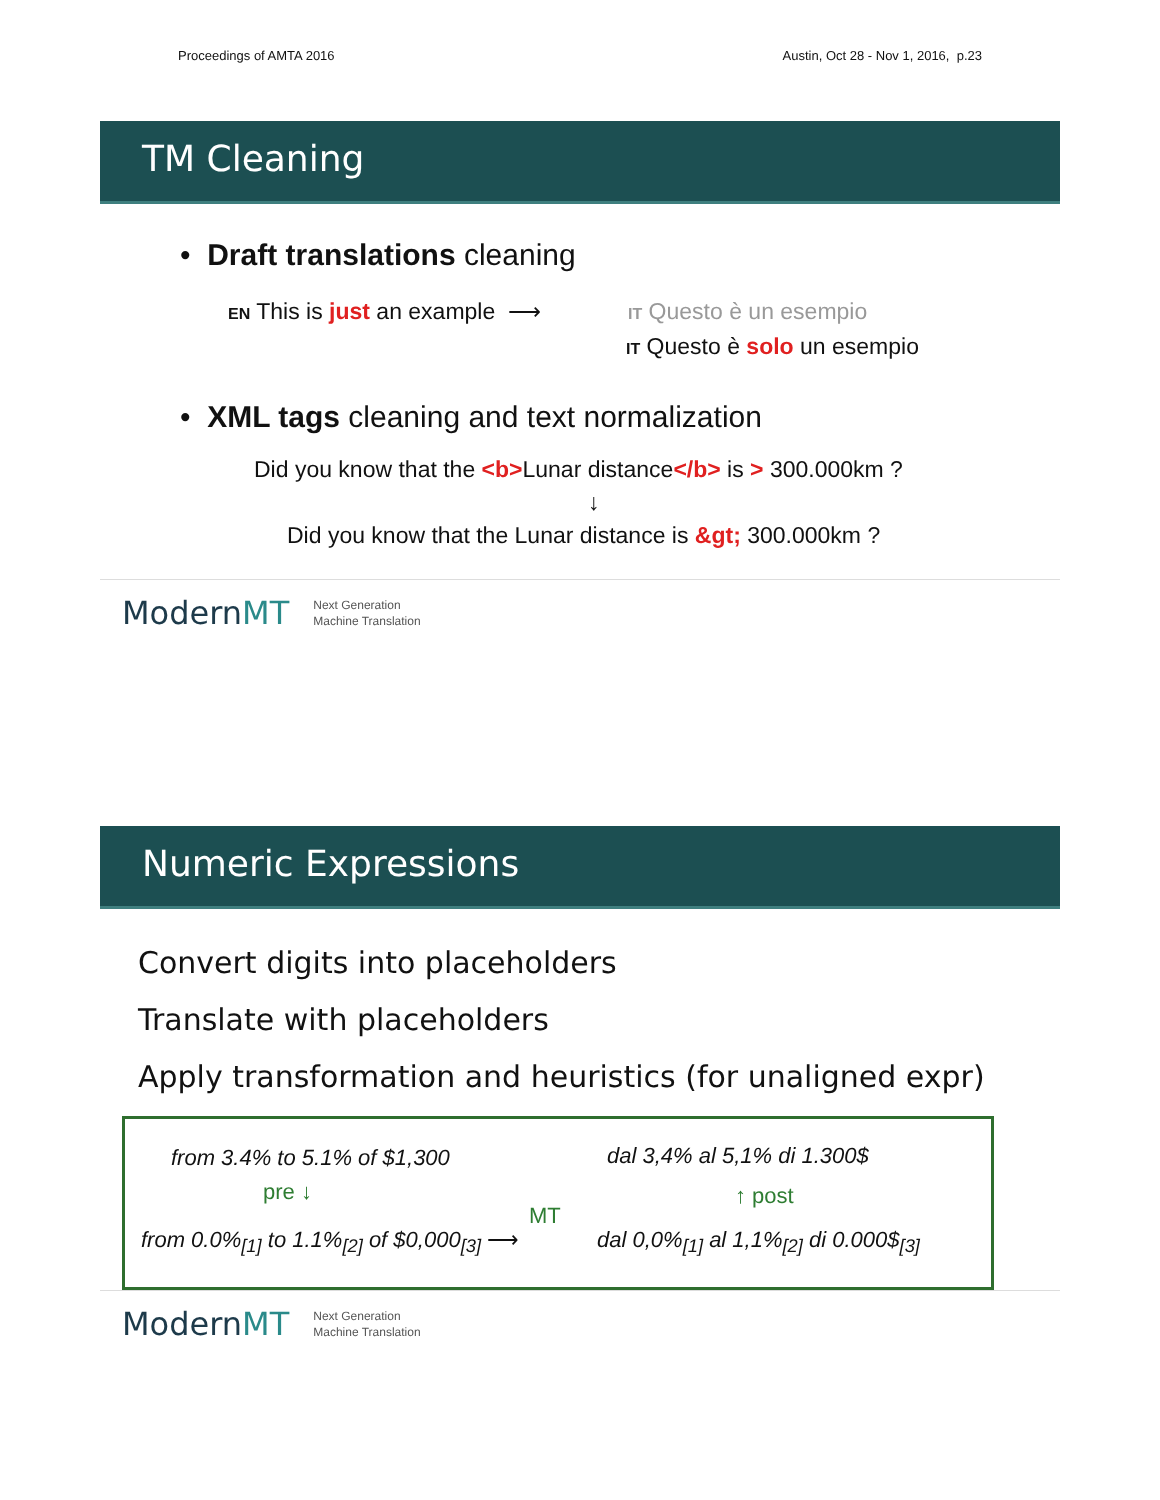Proceedings of AMTA 2016 Austin, Oct 28 - Nov 1, 2016, p.23
TM Cleaning
• Draft translations cleaning
EN This is just an example ⟶ IT Questo è un esempio
IT Questo è solo un esempio
• XML tags cleaning and text normalization
Did you know that the <b>Lunar distance</b> is > 300.000km ?
↓
Did you know that the Lunar distance is &gt; 300.000km ?
ModernMT Next Generation
Machine Translation
Numeric Expressions
Convert digits into placeholders
Translate with placeholders
Apply transformation and heuristics (for unaligned expr)
from 3.4% to 5.1% of $1,300 dal 3,4% al 5,1% di 1.300$
pre ↓ ↑ post
MT
from 0.0%<sub>[1]</sub> to 1.1%<sub>[2]</sub> of $0,000<sub>[3]</sub> ⟶
dal 0,0%<sub>[1]</sub> al 1,1%<sub>[2]</sub> di 0.000$<sub>[3]</sub>
ModernMT Next Generation
Machine Translation